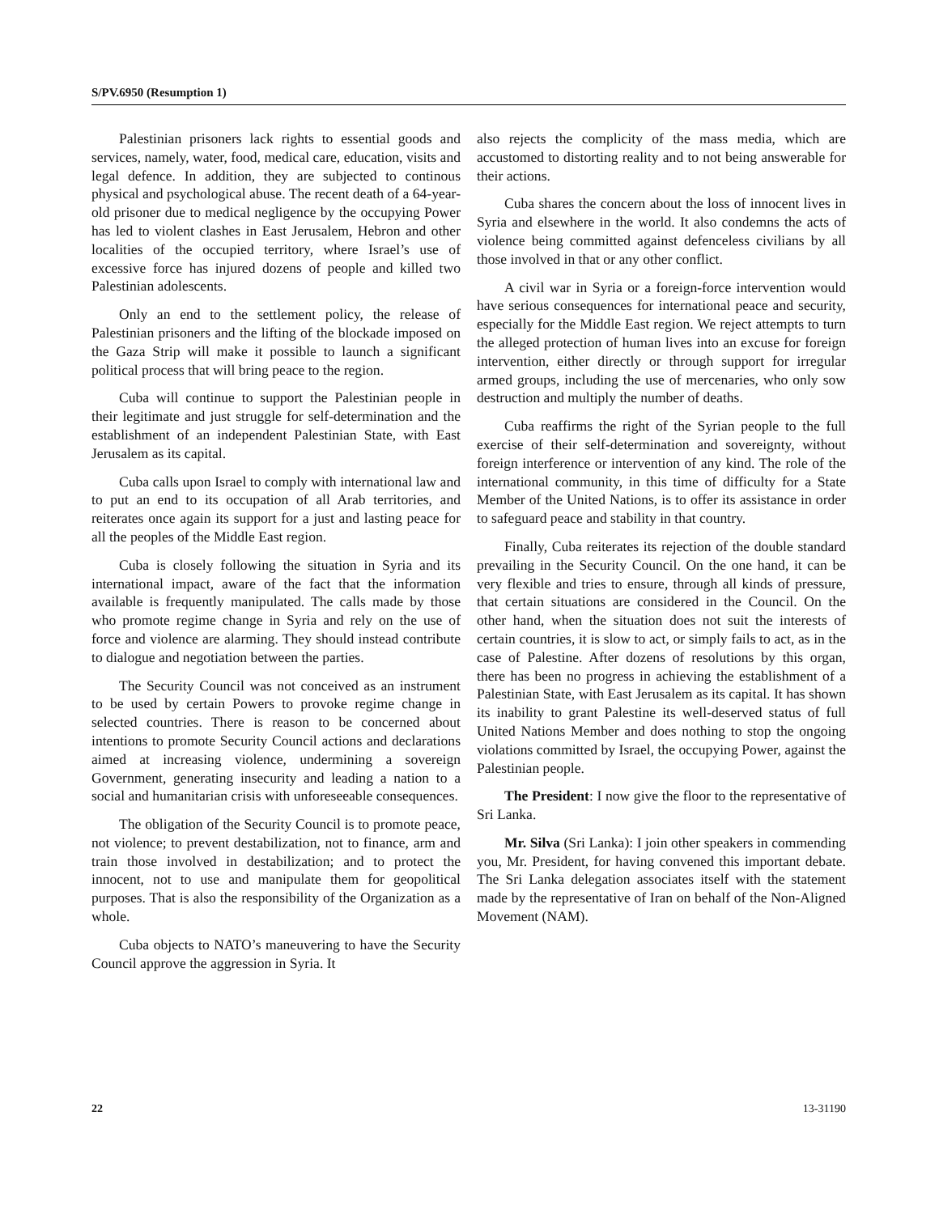S/PV.6950 (Resumption 1)
Palestinian prisoners lack rights to essential goods and services, namely, water, food, medical care, education, visits and legal defence. In addition, they are subjected to continous physical and psychological abuse. The recent death of a 64-year-old prisoner due to medical negligence by the occupying Power has led to violent clashes in East Jerusalem, Hebron and other localities of the occupied territory, where Israel’s use of excessive force has injured dozens of people and killed two Palestinian adolescents.
Only an end to the settlement policy, the release of Palestinian prisoners and the lifting of the blockade imposed on the Gaza Strip will make it possible to launch a significant political process that will bring peace to the region.
Cuba will continue to support the Palestinian people in their legitimate and just struggle for self-determination and the establishment of an independent Palestinian State, with East Jerusalem as its capital.
Cuba calls upon Israel to comply with international law and to put an end to its occupation of all Arab territories, and reiterates once again its support for a just and lasting peace for all the peoples of the Middle East region.
Cuba is closely following the situation in Syria and its international impact, aware of the fact that the information available is frequently manipulated. The calls made by those who promote regime change in Syria and rely on the use of force and violence are alarming. They should instead contribute to dialogue and negotiation between the parties.
The Security Council was not conceived as an instrument to be used by certain Powers to provoke regime change in selected countries. There is reason to be concerned about intentions to promote Security Council actions and declarations aimed at increasing violence, undermining a sovereign Government, generating insecurity and leading a nation to a social and humanitarian crisis with unforeseeable consequences.
The obligation of the Security Council is to promote peace, not violence; to prevent destabilization, not to finance, arm and train those involved in destabilization; and to protect the innocent, not to use and manipulate them for geopolitical purposes. That is also the responsibility of the Organization as a whole.
Cuba objects to NATO’s maneuvering to have the Security Council approve the aggression in Syria. It
also rejects the complicity of the mass media, which are accustomed to distorting reality and to not being answerable for their actions.
Cuba shares the concern about the loss of innocent lives in Syria and elsewhere in the world. It also condemns the acts of violence being committed against defenceless civilians by all those involved in that or any other conflict.
A civil war in Syria or a foreign-force intervention would have serious consequences for international peace and security, especially for the Middle East region. We reject attempts to turn the alleged protection of human lives into an excuse for foreign intervention, either directly or through support for irregular armed groups, including the use of mercenaries, who only sow destruction and multiply the number of deaths.
Cuba reaffirms the right of the Syrian people to the full exercise of their self-determination and sovereignty, without foreign interference or intervention of any kind. The role of the international community, in this time of difficulty for a State Member of the United Nations, is to offer its assistance in order to safeguard peace and stability in that country.
Finally, Cuba reiterates its rejection of the double standard prevailing in the Security Council. On the one hand, it can be very flexible and tries to ensure, through all kinds of pressure, that certain situations are considered in the Council. On the other hand, when the situation does not suit the interests of certain countries, it is slow to act, or simply fails to act, as in the case of Palestine. After dozens of resolutions by this organ, there has been no progress in achieving the establishment of a Palestinian State, with East Jerusalem as its capital. It has shown its inability to grant Palestine its well-deserved status of full United Nations Member and does nothing to stop the ongoing violations committed by Israel, the occupying Power, against the Palestinian people.
The President: I now give the floor to the representative of Sri Lanka.
Mr. Silva (Sri Lanka): I join other speakers in commending you, Mr. President, for having convened this important debate. The Sri Lanka delegation associates itself with the statement made by the representative of Iran on behalf of the Non-Aligned Movement (NAM).
22 13-31190